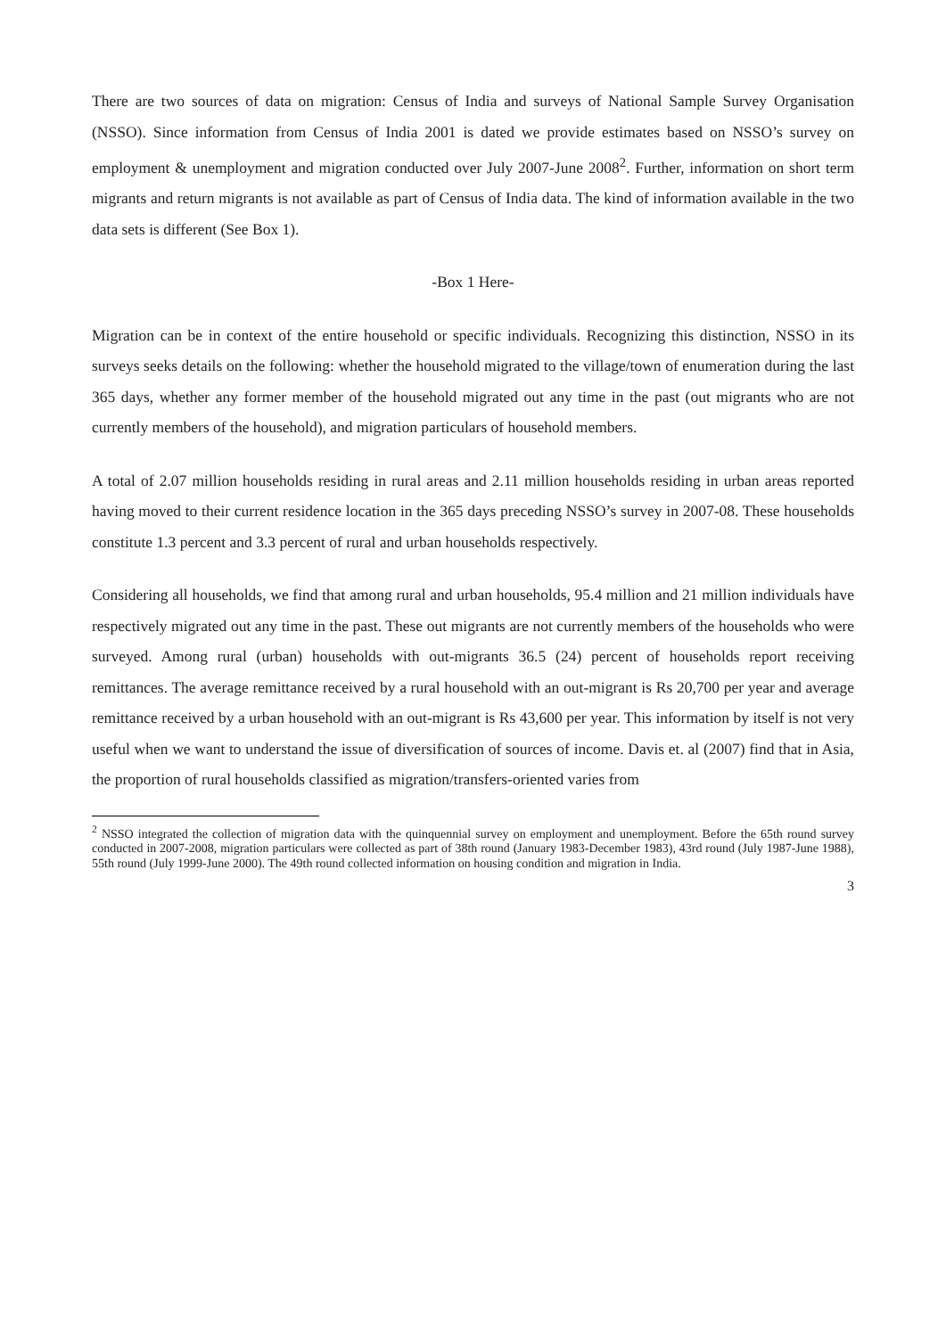There are two sources of data on migration: Census of India and surveys of National Sample Survey Organisation (NSSO). Since information from Census of India 2001 is dated we provide estimates based on NSSO’s survey on employment & unemployment and migration conducted over July 2007-June 2008<sup>2</sup>. Further, information on short term migrants and return migrants is not available as part of Census of India data. The kind of information available in the two data sets is different (See Box 1).
-Box 1 Here-
Migration can be in context of the entire household or specific individuals. Recognizing this distinction, NSSO in its surveys seeks details on the following: whether the household migrated to the village/town of enumeration during the last 365 days, whether any former member of the household migrated out any time in the past (out migrants who are not currently members of the household), and migration particulars of household members.
A total of 2.07 million households residing in rural areas and 2.11 million households residing in urban areas reported having moved to their current residence location in the 365 days preceding NSSO’s survey in 2007-08. These households constitute 1.3 percent and 3.3 percent of rural and urban households respectively.
Considering all households, we find that among rural and urban households, 95.4 million and 21 million individuals have respectively migrated out any time in the past. These out migrants are not currently members of the households who were surveyed. Among rural (urban) households with out-migrants 36.5 (24) percent of households report receiving remittances. The average remittance received by a rural household with an out-migrant is Rs 20,700 per year and average remittance received by a urban household with an out-migrant is Rs 43,600 per year. This information by itself is not very useful when we want to understand the issue of diversification of sources of income. Davis et. al (2007) find that in Asia, the proportion of rural households classified as migration/transfers-oriented varies from
<sup>2</sup> NSSO integrated the collection of migration data with the quinquennial survey on employment and unemployment. Before the 65th round survey conducted in 2007-2008, migration particulars were collected as part of 38th round (January 1983-December 1983), 43rd round (July 1987-June 1988), 55th round (July 1999-June 2000). The 49th round collected information on housing condition and migration in India.
3